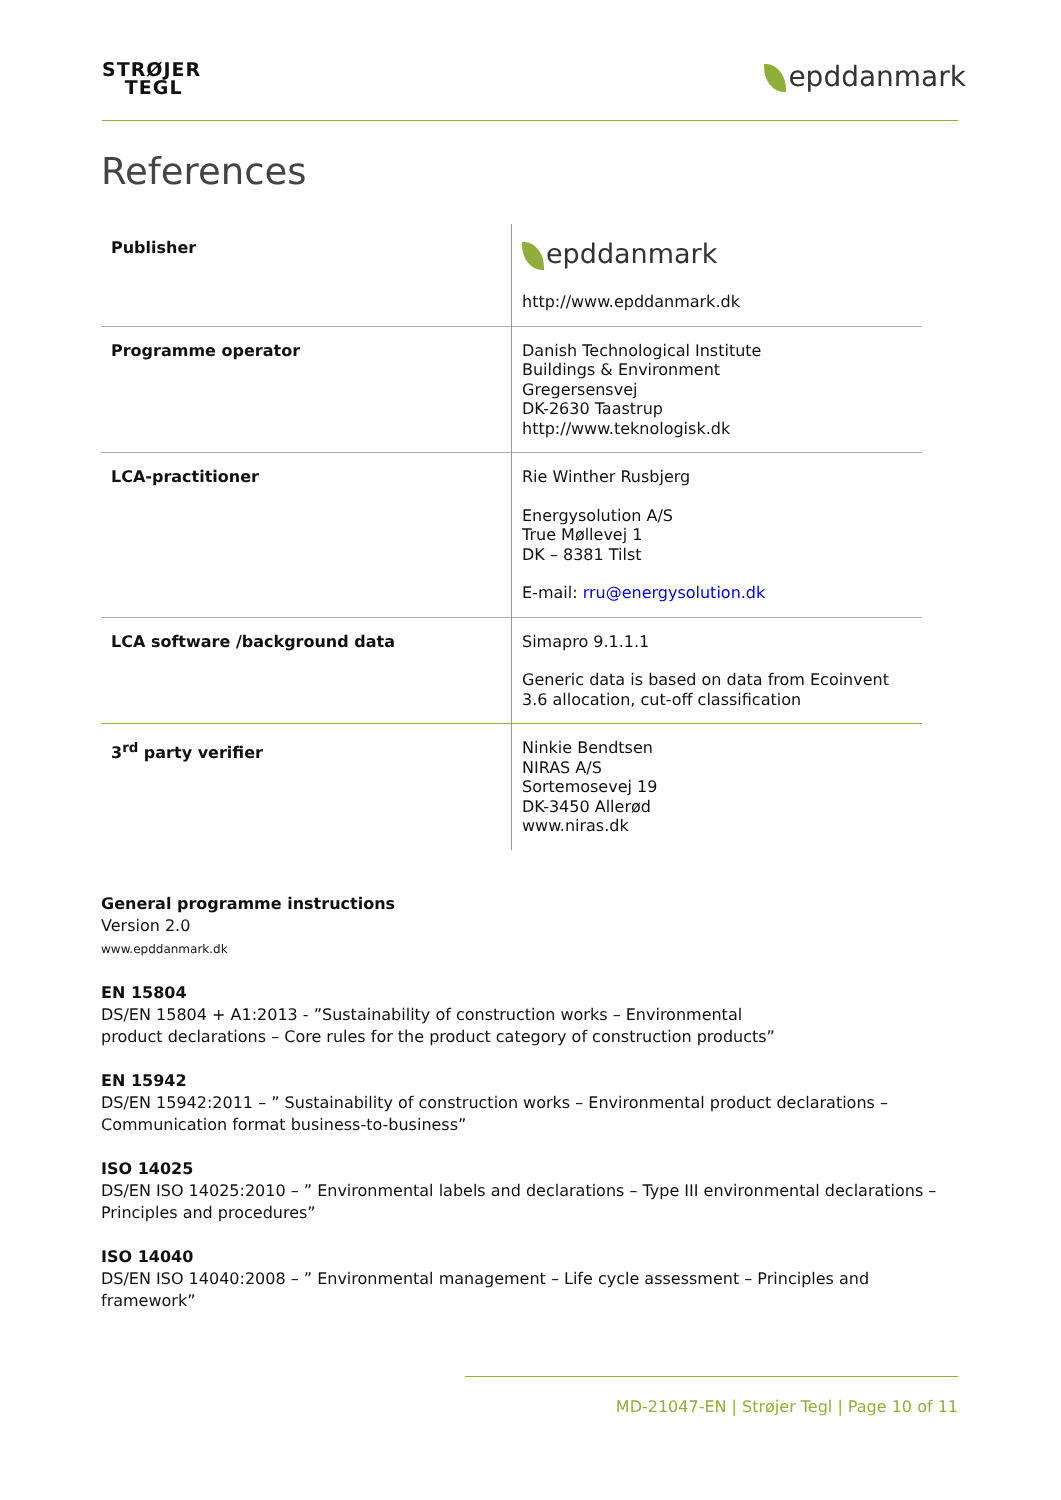STRØJER
TEGL
epddanmark
References
| Publisher | epddanmark http://www.epddanmark.dk |
| Programme operator | Danish Technological Institute Buildings & Environment Gregersensvej DK-2630 Taastrup http://www.teknologisk.dk |
| LCA-practitioner | Rie Winther Rusbjerg Energysolution A/S True Møllevej 1 DK – 8381 Tilst E-mail: rru@energysolution.dk |
| LCA software /background data | Simapro 9.1.1.1 Generic data is based on data from Ecoinvent 3.6 allocation, cut-off classification |
| 3<sup>rd</sup> party verifier | Ninkie Bendtsen NIRAS A/S Sortemosevej 19 DK-3450 Allerød www.niras.dk |
General programme instructions
Version 2.0
www.epddanmark.dk
EN 15804
DS/EN 15804 + A1:2013 - ”Sustainability of construction works – Environmental
product declarations – Core rules for the product category of construction products”
EN 15942
DS/EN 15942:2011 – ” Sustainability of construction works – Environmental product declarations – Communication format business-to-business”
ISO 14025
DS/EN ISO 14025:2010 – ” Environmental labels and declarations – Type III environmental declarations – Principles and procedures”
ISO 14040
DS/EN ISO 14040:2008 – ” Environmental management – Life cycle assessment – Principles and framework”
MD-21047-EN | Strøjer Tegl | Page 10 of 11